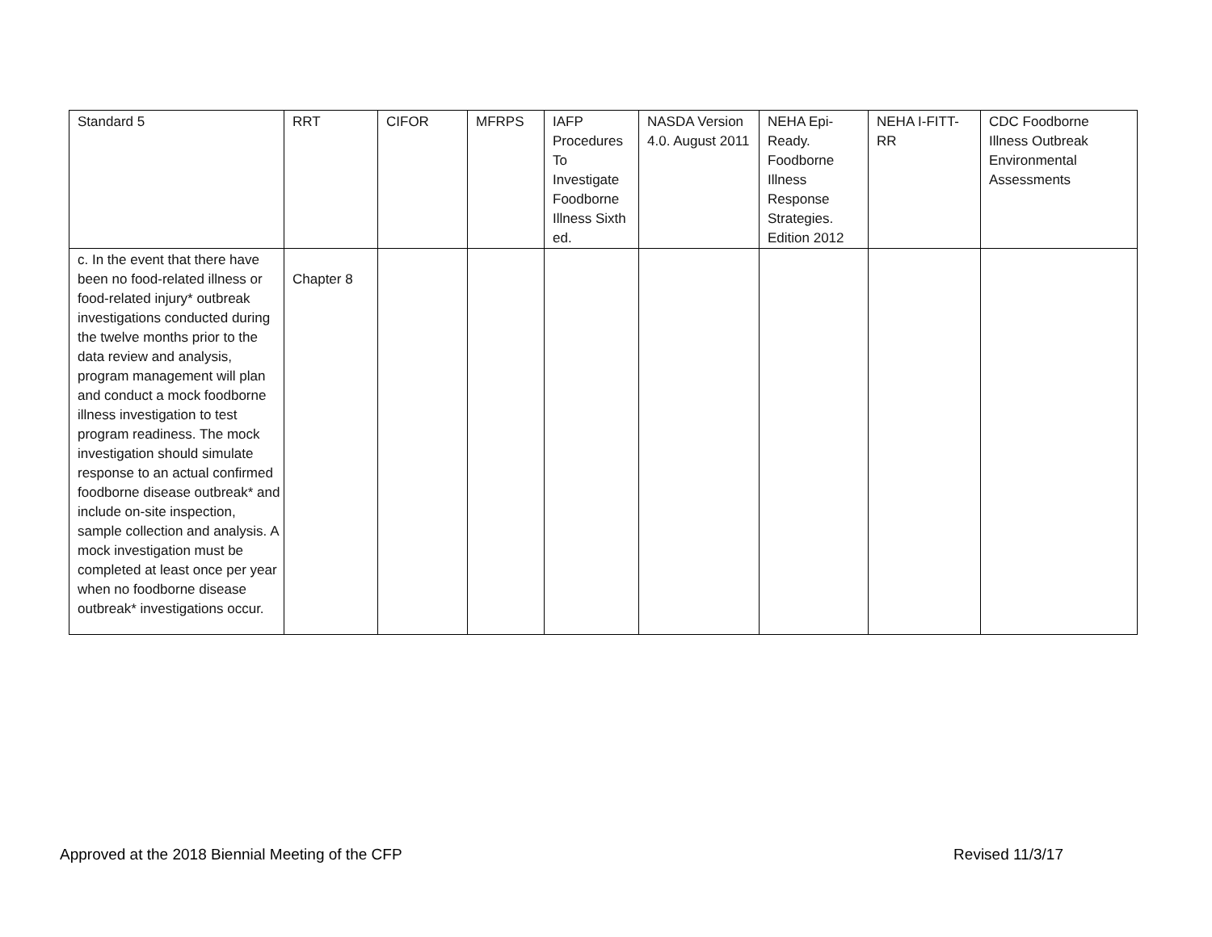| Standard 5 | RRT | CIFOR | MFRPS | IAFP Procedures To Investigate Foodborne Illness Sixth ed. | NASDA Version 4.0. August 2011 | NEHA Epi-Ready. Foodborne Illness Response Strategies. Edition 2012 | NEHA I-FITT-RR | CDC Foodborne Illness Outbreak Environmental Assessments |
| c. In the event that there have been no food-related illness or food-related injury* outbreak investigations conducted during the twelve months prior to the data review and analysis, program management will plan and conduct a mock foodborne illness investigation to test program readiness. The mock investigation should simulate response to an actual confirmed foodborne disease outbreak* and include on-site inspection, sample collection and analysis. A mock investigation must be completed at least once per year when no foodborne disease outbreak* investigations occur. | Chapter 8 | | | | | | | |
Approved at the 2018 Biennial Meeting of the CFP Revised 11/3/17